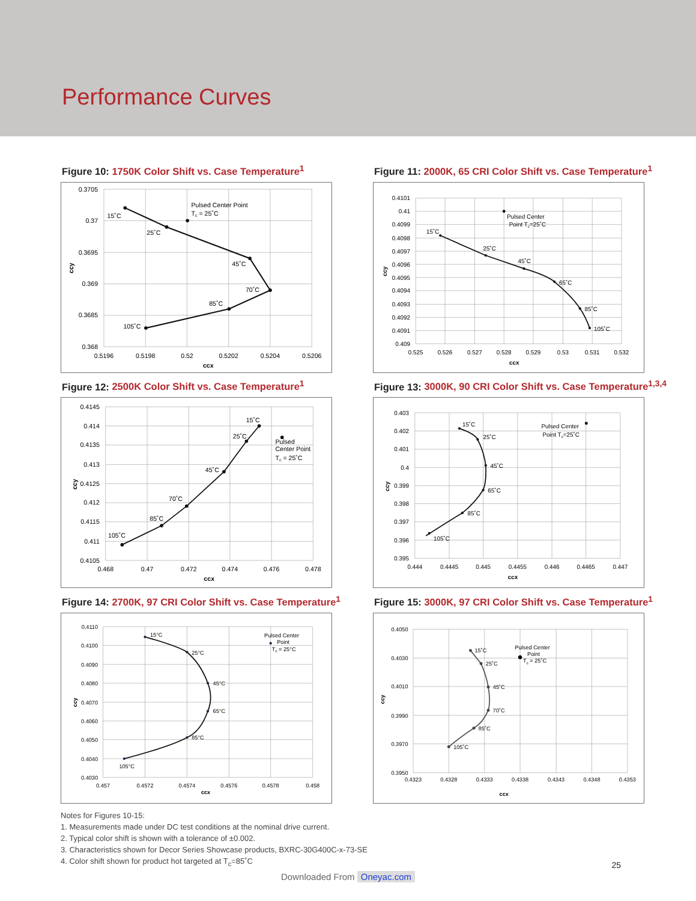Performance Curves
Figure 10: 1750K Color Shift vs. Case Temperature<sup>1</sup>
0.3705
0.37
0.3695
0.369
0.3685
0.368
0.5196
0.5198
0.52
0.5202
0.5204
0.5206
ccx
ccy
15˚C
25˚C
Pulsed Center Point
Tc = 25˚C
45˚C
70˚C
85˚C
105˚C
Figure 11: 2000K, 65 CRI Color Shift vs. Case Temperature<sup>1</sup>
0.4101
0.41
0.4099
0.4098
0.4097
0.4096
0.4095
0.4094
0.4093
0.4092
0.4091
0.409
0.525
0.526
0.527
0.528
0.529
0.53
0.531
0.532
ccx
ccy
15˚C
25˚C
45˚C
65˚C
85˚C
105˚C
Pulsed Center
Point Tc=25˚C
Figure 12: 2500K Color Shift vs. Case Temperature<sup>1</sup>
0.4145
0.414
0.4135
0.413
0.4125
0.412
0.4115
0.411
0.4105
0.468
0.47
0.472
0.474
0.476
0.478
ccx
ccy
15˚C
25˚C
45˚C
70˚C
85˚C
105˚C
Pulsed
Center Point
Tc = 25˚C
Figure 13: 3000K, 90 CRI Color Shift vs. Case Temperature<sup>1,3,4</sup>
0.403
0.402
0.401
0.4
0.399
0.398
0.397
0.396
0.395
0.444
0.4445
0.445
0.4455
0.446
0.4465
0.447
ccx
ccy
15˚C
25˚C
45˚C
65˚C
85˚C
105˚C
Pulsed Center
Point Tc=25˚C
Figure 14: 2700K, 97 CRI Color Shift vs. Case Temperature<sup>1</sup>
0.4110
0.4100
0.4090
0.4080
0.4070
0.4060
0.4050
0.4040
0.4030
0.457
0.4572
0.4574
0.4576
0.4578
0.458
ccx
ccy
15°C
25°C
45°C
65°C
85°C
105°C
Pulsed Center
Point
Tc = 25°C
Figure 15: 3000K, 97 CRI Color Shift vs. Case Temperature<sup>1</sup>
0.4050
0.4030
0.4010
0.3990
0.3970
0.3950
0.4323
0.4328
0.4333
0.4338
0.4343
0.4348
0.4353
ccx
ccy
15˚C
25˚C
45˚C
70˚C
85˚C
105˚C
Pulsed Center
Point
Tc = 25˚C
Notes for Figures 10-15:
1. Measurements made under DC test conditions at the nominal drive current.
2. Typical color shift is shown with a tolerance of ±0.002.
3. Characteristics shown for Decor Series Showcase products, BXRC-30G400C-x-73-SE
4. Color shift shown for product hot targeted at T<sub>c</sub>=85˚C
25
Downloaded From Oneyac.com